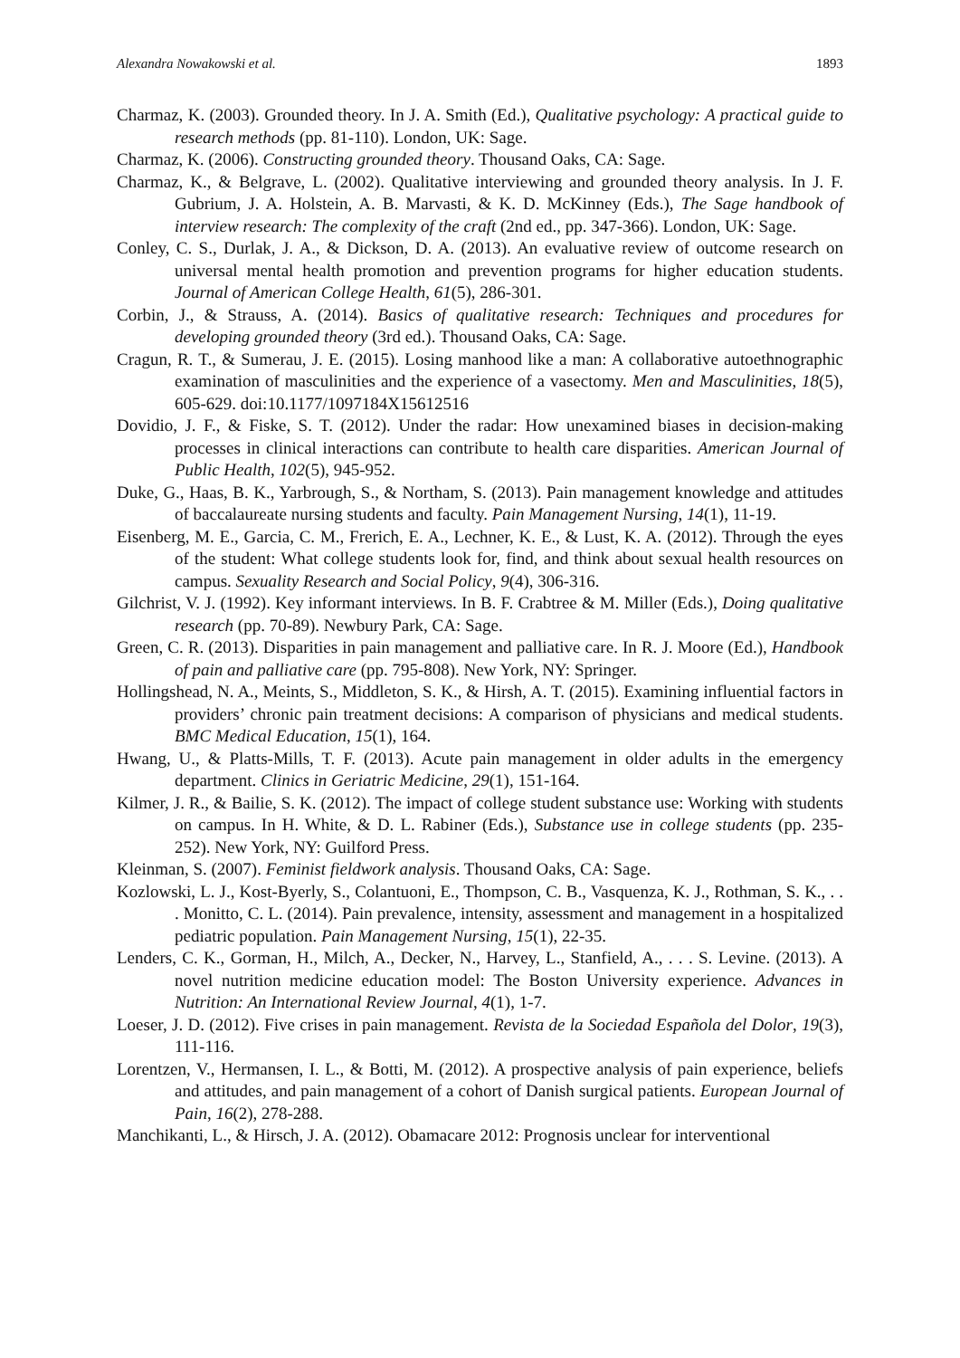Alexandra Nowakowski et al. 1893
Charmaz, K. (2003). Grounded theory. In J. A. Smith (Ed.), Qualitative psychology: A practical guide to research methods (pp. 81-110). London, UK: Sage.
Charmaz, K. (2006). Constructing grounded theory. Thousand Oaks, CA: Sage.
Charmaz, K., & Belgrave, L. (2002). Qualitative interviewing and grounded theory analysis. In J. F. Gubrium, J. A. Holstein, A. B. Marvasti, & K. D. McKinney (Eds.), The Sage handbook of interview research: The complexity of the craft (2nd ed., pp. 347-366). London, UK: Sage.
Conley, C. S., Durlak, J. A., & Dickson, D. A. (2013). An evaluative review of outcome research on universal mental health promotion and prevention programs for higher education students. Journal of American College Health, 61(5), 286-301.
Corbin, J., & Strauss, A. (2014). Basics of qualitative research: Techniques and procedures for developing grounded theory (3rd ed.). Thousand Oaks, CA: Sage.
Cragun, R. T., & Sumerau, J. E. (2015). Losing manhood like a man: A collaborative autoethnographic examination of masculinities and the experience of a vasectomy. Men and Masculinities, 18(5), 605-629. doi:10.1177/1097184X15612516
Dovidio, J. F., & Fiske, S. T. (2012). Under the radar: How unexamined biases in decision-making processes in clinical interactions can contribute to health care disparities. American Journal of Public Health, 102(5), 945-952.
Duke, G., Haas, B. K., Yarbrough, S., & Northam, S. (2013). Pain management knowledge and attitudes of baccalaureate nursing students and faculty. Pain Management Nursing, 14(1), 11-19.
Eisenberg, M. E., Garcia, C. M., Frerich, E. A., Lechner, K. E., & Lust, K. A. (2012). Through the eyes of the student: What college students look for, find, and think about sexual health resources on campus. Sexuality Research and Social Policy, 9(4), 306-316.
Gilchrist, V. J. (1992). Key informant interviews. In B. F. Crabtree & M. Miller (Eds.), Doing qualitative research (pp. 70-89). Newbury Park, CA: Sage.
Green, C. R. (2013). Disparities in pain management and palliative care. In R. J. Moore (Ed.), Handbook of pain and palliative care (pp. 795-808). New York, NY: Springer.
Hollingshead, N. A., Meints, S., Middleton, S. K., & Hirsh, A. T. (2015). Examining influential factors in providers’ chronic pain treatment decisions: A comparison of physicians and medical students. BMC Medical Education, 15(1), 164.
Hwang, U., & Platts-Mills, T. F. (2013). Acute pain management in older adults in the emergency department. Clinics in Geriatric Medicine, 29(1), 151-164.
Kilmer, J. R., & Bailie, S. K. (2012). The impact of college student substance use: Working with students on campus. In H. White, & D. L. Rabiner (Eds.), Substance use in college students (pp. 235-252). New York, NY: Guilford Press.
Kleinman, S. (2007). Feminist fieldwork analysis. Thousand Oaks, CA: Sage.
Kozlowski, L. J., Kost-Byerly, S., Colantuoni, E., Thompson, C. B., Vasquenza, K. J., Rothman, S. K., . . . Monitto, C. L. (2014). Pain prevalence, intensity, assessment and management in a hospitalized pediatric population. Pain Management Nursing, 15(1), 22-35.
Lenders, C. K., Gorman, H., Milch, A., Decker, N., Harvey, L., Stanfield, A., . . . S. Levine. (2013). A novel nutrition medicine education model: The Boston University experience. Advances in Nutrition: An International Review Journal, 4(1), 1-7.
Loeser, J. D. (2012). Five crises in pain management. Revista de la Sociedad Española del Dolor, 19(3), 111-116.
Lorentzen, V., Hermansen, I. L., & Botti, M. (2012). A prospective analysis of pain experience, beliefs and attitudes, and pain management of a cohort of Danish surgical patients. European Journal of Pain, 16(2), 278-288.
Manchikanti, L., & Hirsch, J. A. (2012). Obamacare 2012: Prognosis unclear for interventional